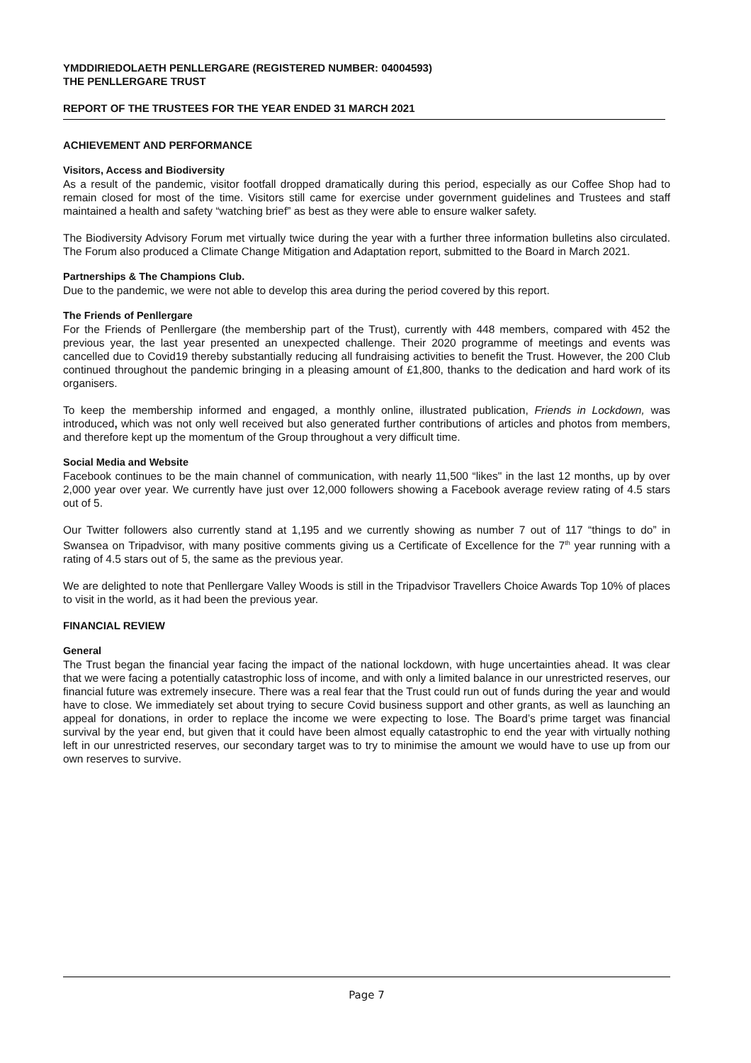YMDDIRIEDOLAETH PENLLERGARE (REGISTERED NUMBER: 04004593)
THE PENLLERGARE TRUST
REPORT OF THE TRUSTEES FOR THE YEAR ENDED 31 MARCH 2021
ACHIEVEMENT AND PERFORMANCE
Visitors, Access and Biodiversity
As a result of the pandemic, visitor footfall dropped dramatically during this period, especially as our Coffee Shop had to remain closed for most of the time. Visitors still came for exercise under government guidelines and Trustees and staff maintained a health and safety “watching brief” as best as they were able to ensure walker safety.
The Biodiversity Advisory Forum met virtually twice during the year with a further three information bulletins also circulated. The Forum also produced a Climate Change Mitigation and Adaptation report, submitted to the Board in March 2021.
Partnerships & The Champions Club.
Due to the pandemic, we were not able to develop this area during the period covered by this report.
The Friends of Penllergare
For the Friends of Penllergare (the membership part of the Trust), currently with 448 members, compared with 452 the previous year, the last year presented an unexpected challenge. Their 2020 programme of meetings and events was cancelled due to Covid19 thereby substantially reducing all fundraising activities to benefit the Trust. However, the 200 Club continued throughout the pandemic bringing in a pleasing amount of £1,800, thanks to the dedication and hard work of its organisers.
To keep the membership informed and engaged, a monthly online, illustrated publication, Friends in Lockdown, was introduced, which was not only well received but also generated further contributions of articles and photos from members, and therefore kept up the momentum of the Group throughout a very difficult time.
Social Media and Website
Facebook continues to be the main channel of communication, with nearly 11,500 “likes" in the last 12 months, up by over 2,000 year over year. We currently have just over 12,000 followers showing a Facebook average review rating of 4.5 stars out of 5.
Our Twitter followers also currently stand at 1,195 and we currently showing as number 7 out of 117 “things to do” in Swansea on Tripadvisor, with many positive comments giving us a Certificate of Excellence for the 7<sup>th</sup> year running with a rating of 4.5 stars out of 5, the same as the previous year.
We are delighted to note that Penllergare Valley Woods is still in the Tripadvisor Travellers Choice Awards Top 10% of places to visit in the world, as it had been the previous year.
FINANCIAL REVIEW
General
The Trust began the financial year facing the impact of the national lockdown, with huge uncertainties ahead. It was clear that we were facing a potentially catastrophic loss of income, and with only a limited balance in our unrestricted reserves, our financial future was extremely insecure. There was a real fear that the Trust could run out of funds during the year and would have to close. We immediately set about trying to secure Covid business support and other grants, as well as launching an appeal for donations, in order to replace the income we were expecting to lose. The Board’s prime target was financial survival by the year end, but given that it could have been almost equally catastrophic to end the year with virtually nothing left in our unrestricted reserves, our secondary target was to try to minimise the amount we would have to use up from our own reserves to survive.
Page 7